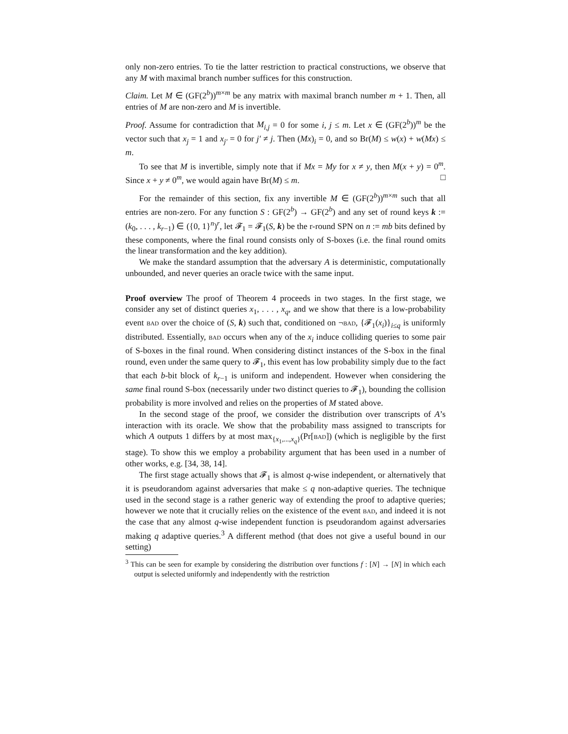only non-zero entries. To tie the latter restriction to practical constructions, we observe that any M with maximal branch number suffices for this construction.
Claim. Let M ∈ (GF(2<sup>b</sup>))<sup>m×m</sup> be any matrix with maximal branch number m + 1. Then, all entries of M are non-zero and M is invertible.
Proof. Assume for contradiction that M<sub>i,j</sub> = 0 for some i, j ≤ m. Let x ∈ (GF(2<sup>b</sup>))<sup>m</sup> be the vector such that x<sub>j</sub> = 1 and x<sub>j′</sub> = 0 for j′ ≠ j. Then (Mx)<sub>i</sub> = 0, and so Br(M) ≤ w(x) + w(Mx) ≤ m.
To see that M is invertible, simply note that if Mx = My for x ≠ y, then M(x + y) = 0<sup>m</sup>. Since x + y ≠ 0<sup>m</sup>, we would again have Br(M) ≤ m. □
For the remainder of this section, fix any invertible M ∈ (GF(2<sup>b</sup>))<sup>m×m</sup> such that all entries are non-zero. For any function S : GF(2<sup>b</sup>) → GF(2<sup>b</sup>) and any set of round keys k := (k<sub>0</sub>, . . . , k<sub>r−1</sub>) ∈ ({0, 1}<sup>n</sup>)<sup>r</sup>, let 𝓕<sub>1</sub> = 𝓕<sub>1</sub>(S, k) be the r-round SPN on n := mb bits defined by these components, where the final round consists only of S-boxes (i.e. the final round omits the linear transformation and the key addition).
We make the standard assumption that the adversary A is deterministic, computationally unbounded, and never queries an oracle twice with the same input.
Proof overview The proof of Theorem 4 proceeds in two stages. In the first stage, we consider any set of distinct queries x<sub>1</sub>, . . . , x<sub>q</sub>, and we show that there is a low-probability event bad over the choice of (S, k) such that, conditioned on ¬bad, {𝓕<sub>1</sub>(x<sub>i</sub>)}<sub>i≤q</sub> is uniformly distributed. Essentially, bad occurs when any of the x<sub>i</sub> induce colliding queries to some pair of S-boxes in the final round. When considering distinct instances of the S-box in the final round, even under the same query to 𝓕<sub>1</sub>, this event has low probability simply due to the fact that each b-bit block of k<sub>r−1</sub> is uniform and independent. However when considering the same final round S-box (necessarily under two distinct queries to 𝓕<sub>1</sub>), bounding the collision probability is more involved and relies on the properties of M stated above.
In the second stage of the proof, we consider the distribution over transcripts of A’s interaction with its oracle. We show that the probability mass assigned to transcripts for which A outputs 1 differs by at most max<sub>{x<sub>1</sub>,...,x<sub>q</sub>}</sub>(Pr[bad]) (which is negligible by the first stage). To show this we employ a probability argument that has been used in a number of other works, e.g. [34, 38, 14].
The first stage actually shows that 𝓕<sub>1</sub> is almost q-wise independent, or alternatively that it is pseudorandom against adversaries that make ≤ q non-adaptive queries. The technique used in the second stage is a rather generic way of extending the proof to adaptive queries; however we note that it crucially relies on the existence of the event bad, and indeed it is not the case that any almost q-wise independent function is pseudorandom against adversaries making q adaptive queries.<sup>3</sup> A different method (that does not give a useful bound in our setting)
<sup>3</sup> This can be seen for example by considering the distribution over functions f : [N] → [N] in which each output is selected uniformly and independently with the restriction